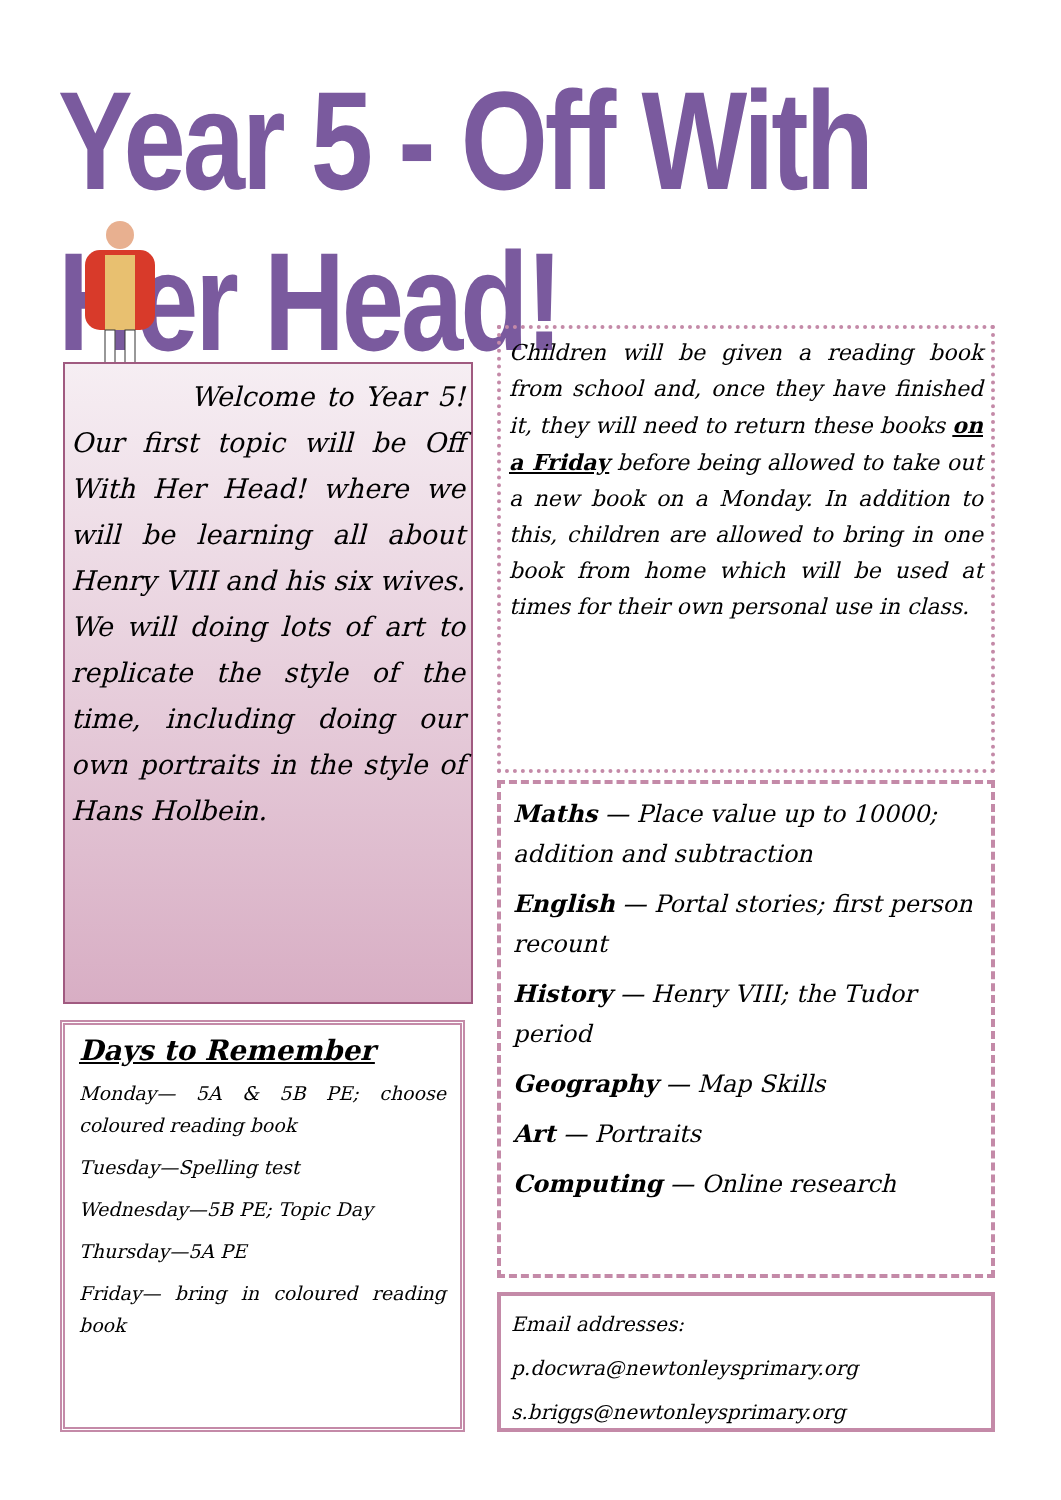Year 5 - Off With Her Head!
Welcome to Year 5! Our first topic will be Off With Her Head! where we will be learning all about Henry VIII and his six wives. We will doing lots of art to replicate the style of the time, including doing our own portraits in the style of Hans Holbein.
Days to Remember
Monday— 5A & 5B PE; choose coloured reading book
Tuesday—Spelling test
Wednesday—5B PE; Topic Day
Thursday—5A PE
Friday— bring in coloured reading book
Children will be given a reading book from school and, once they have finished it, they will need to return these books on a Friday before being allowed to take out a new book on a Monday. In addition to this, children are allowed to bring in one book from home which will be used at times for their own personal use in class.
Maths — Place value up to 10000; addition and subtraction
English — Portal stories; first person recount
History — Henry VIII; the Tudor period
Geography — Map Skills
Art — Portraits
Computing — Online research
Email addresses:
p.docwra@newtonleysprimary.org
s.briggs@newtonleysprimary.org